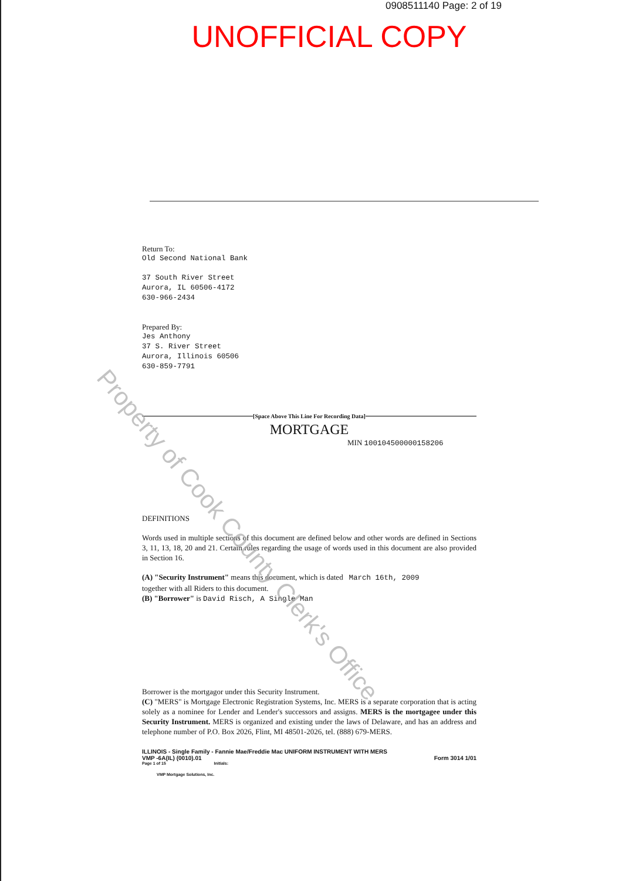0908511140 Page: 2 of 19
UNOFFICIAL COPY
Return To:
Old Second National Bank
37 South River Street
Aurora, IL 60506-4172
630-966-2434
Prepared By:
Jes Anthony
37 S. River Street
Aurora, Illinois 60506
630-859-7791
[Space Above This Line For Recording Data]
MORTGAGE
MIN 100104500000158206
DEFINITIONS
Words used in multiple sections of this document are defined below and other words are defined in Sections 3, 11, 13, 18, 20 and 21. Certain rules regarding the usage of words used in this document are also provided in Section 16.
(A) "Security Instrument" means this document, which is dated March 16th, 2009
together with all Riders to this document.
(B) "Borrower" is David Risch, A Single Man
Borrower is the mortgagor under this Security Instrument.
(C) "MERS" is Mortgage Electronic Registration Systems, Inc. MERS is a separate corporation that is acting solely as a nominee for Lender and Lender's successors and assigns. MERS is the mortgagee under this Security Instrument. MERS is organized and existing under the laws of Delaware, and has an address and telephone number of P.O. Box 2026, Flint, MI 48501-2026, tel. (888) 679-MERS.
ILLINOIS - Single Family - Fannie Mae/Freddie Mac UNIFORM INSTRUMENT WITH MERS
VMP -6A(IL) (0010).01
Form 3014 1/01
Page 1 of 15 Initials:
VMP Mortgage Solutions, Inc.
Property of Cook County Clerk's Office